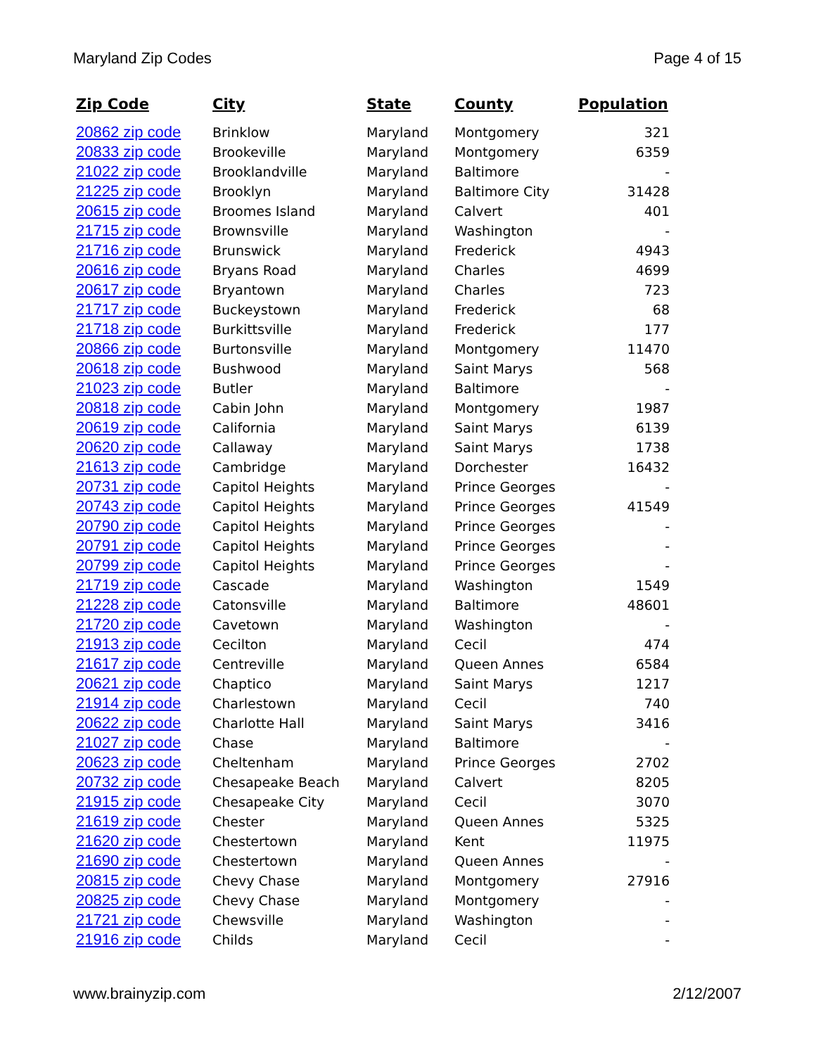Maryland Zip Codes Page 4 of 15
| Zip Code | City | State | County | Population |
| --- | --- | --- | --- | --- |
| 20862 zip code | Brinklow | Maryland | Montgomery | 321 |
| 20833 zip code | Brookeville | Maryland | Montgomery | 6359 |
| 21022 zip code | Brooklandville | Maryland | Baltimore | - |
| 21225 zip code | Brooklyn | Maryland | Baltimore City | 31428 |
| 20615 zip code | Broomes Island | Maryland | Calvert | 401 |
| 21715 zip code | Brownsville | Maryland | Washington | - |
| 21716 zip code | Brunswick | Maryland | Frederick | 4943 |
| 20616 zip code | Bryans Road | Maryland | Charles | 4699 |
| 20617 zip code | Bryantown | Maryland | Charles | 723 |
| 21717 zip code | Buckeystown | Maryland | Frederick | 68 |
| 21718 zip code | Burkittsville | Maryland | Frederick | 177 |
| 20866 zip code | Burtonsville | Maryland | Montgomery | 11470 |
| 20618 zip code | Bushwood | Maryland | Saint Marys | 568 |
| 21023 zip code | Butler | Maryland | Baltimore | - |
| 20818 zip code | Cabin John | Maryland | Montgomery | 1987 |
| 20619 zip code | California | Maryland | Saint Marys | 6139 |
| 20620 zip code | Callaway | Maryland | Saint Marys | 1738 |
| 21613 zip code | Cambridge | Maryland | Dorchester | 16432 |
| 20731 zip code | Capitol Heights | Maryland | Prince Georges | - |
| 20743 zip code | Capitol Heights | Maryland | Prince Georges | 41549 |
| 20790 zip code | Capitol Heights | Maryland | Prince Georges | - |
| 20791 zip code | Capitol Heights | Maryland | Prince Georges | - |
| 20799 zip code | Capitol Heights | Maryland | Prince Georges | - |
| 21719 zip code | Cascade | Maryland | Washington | 1549 |
| 21228 zip code | Catonsville | Maryland | Baltimore | 48601 |
| 21720 zip code | Cavetown | Maryland | Washington | - |
| 21913 zip code | Cecilton | Maryland | Cecil | 474 |
| 21617 zip code | Centreville | Maryland | Queen Annes | 6584 |
| 20621 zip code | Chaptico | Maryland | Saint Marys | 1217 |
| 21914 zip code | Charlestown | Maryland | Cecil | 740 |
| 20622 zip code | Charlotte Hall | Maryland | Saint Marys | 3416 |
| 21027 zip code | Chase | Maryland | Baltimore | - |
| 20623 zip code | Cheltenham | Maryland | Prince Georges | 2702 |
| 20732 zip code | Chesapeake Beach | Maryland | Calvert | 8205 |
| 21915 zip code | Chesapeake City | Maryland | Cecil | 3070 |
| 21619 zip code | Chester | Maryland | Queen Annes | 5325 |
| 21620 zip code | Chestertown | Maryland | Kent | 11975 |
| 21690 zip code | Chestertown | Maryland | Queen Annes | - |
| 20815 zip code | Chevy Chase | Maryland | Montgomery | 27916 |
| 20825 zip code | Chevy Chase | Maryland | Montgomery | - |
| 21721 zip code | Chewsville | Maryland | Washington | - |
| 21916 zip code | Childs | Maryland | Cecil | - |
www.brainyzip.com 2/12/2007